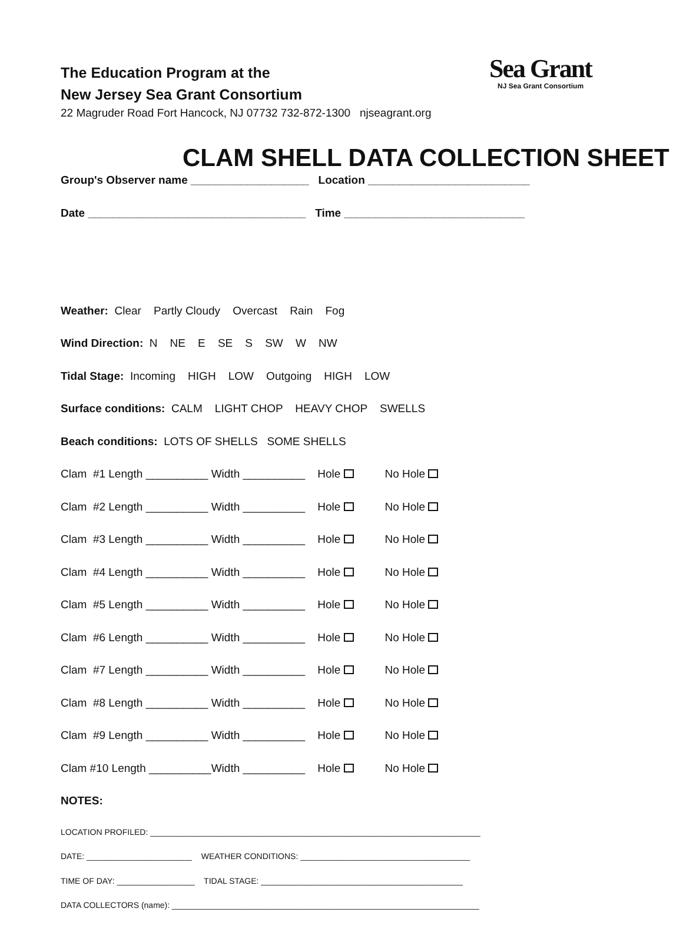Sea Grant
NJ Sea Grant Consortium
The Education Program at the
New Jersey Sea Grant Consortium
22 Magruder Road Fort Hancock, NJ 07732 732-872-1300 njseagrant.org
CLAM SHELL DATA COLLECTION SHEET
Group's Observer name ___________________ Location __________________________
Date ___________________________________ Time _____________________________
Weather: Clear Partly Cloudy Overcast Rain Fog
Wind Direction: N NE E SE S SW W NW
Tidal Stage: Incoming HIGH LOW Outgoing HIGH LOW
Surface conditions: CALM LIGHT CHOP HEAVY CHOP SWELLS
Beach conditions: LOTS OF SHELLS SOME SHELLS
Clam #1 Length __________ Width __________ Hole No Hole
Clam #2 Length __________ Width __________ Hole No Hole
Clam #3 Length __________ Width __________ Hole No Hole
Clam #4 Length __________ Width __________ Hole No Hole
Clam #5 Length __________ Width __________ Hole No Hole
Clam #6 Length __________ Width __________ Hole No Hole
Clam #7 Length __________ Width __________ Hole No Hole
Clam #8 Length __________ Width __________ Hole No Hole
Clam #9 Length __________ Width __________ Hole No Hole
Clam #10 Length __________Width __________ Hole No Hole
NOTES:
LOCATION PROFILED: ________________________________________________________________________
DATE: _______________________ WEATHER CONDITIONS: _____________________________________
TIME OF DAY: _________________ TIDAL STAGE: ____________________________________________
DATA COLLECTORS (name): ___________________________________________________________________